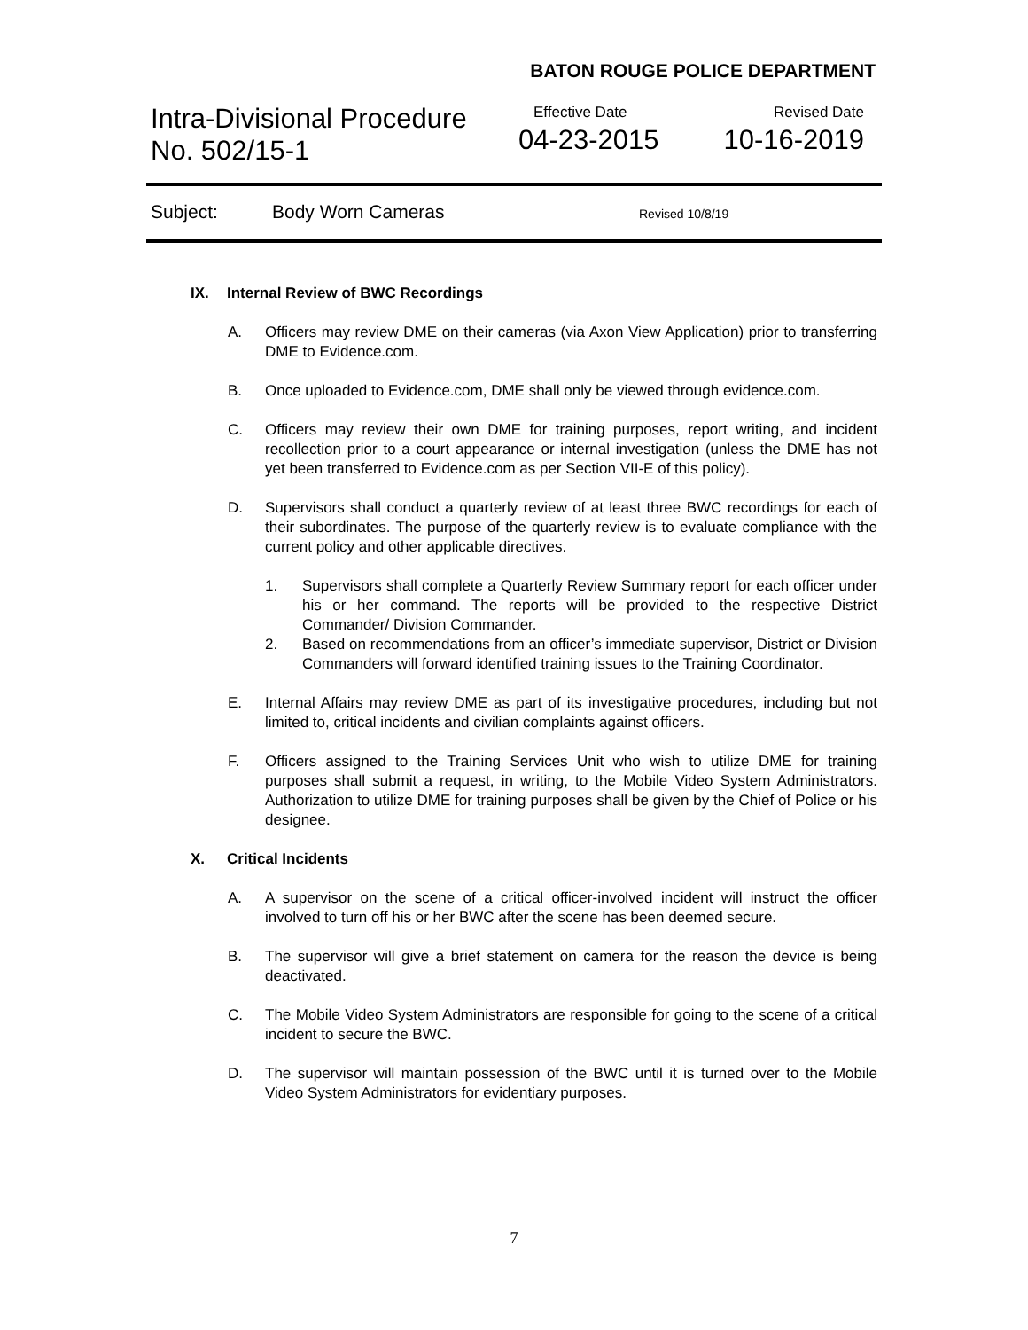BATON ROUGE POLICE DEPARTMENT
Intra-Divisional Procedure
No. 502/15-1
Effective Date
04-23-2015
Revised Date
10-16-2019
Subject: Body Worn Cameras Revised 10/8/19
IX. Internal Review of BWC Recordings
A. Officers may review DME on their cameras (via Axon View Application) prior to transferring DME to Evidence.com.
B. Once uploaded to Evidence.com, DME shall only be viewed through evidence.com.
C. Officers may review their own DME for training purposes, report writing, and incident recollection prior to a court appearance or internal investigation (unless the DME has not yet been transferred to Evidence.com as per Section VII-E of this policy).
D. Supervisors shall conduct a quarterly review of at least three BWC recordings for each of their subordinates. The purpose of the quarterly review is to evaluate compliance with the current policy and other applicable directives.
1. Supervisors shall complete a Quarterly Review Summary report for each officer under his or her command. The reports will be provided to the respective District Commander/ Division Commander.
2. Based on recommendations from an officer’s immediate supervisor, District or Division Commanders will forward identified training issues to the Training Coordinator.
E. Internal Affairs may review DME as part of its investigative procedures, including but not limited to, critical incidents and civilian complaints against officers.
F. Officers assigned to the Training Services Unit who wish to utilize DME for training purposes shall submit a request, in writing, to the Mobile Video System Administrators. Authorization to utilize DME for training purposes shall be given by the Chief of Police or his designee.
X. Critical Incidents
A. A supervisor on the scene of a critical officer-involved incident will instruct the officer involved to turn off his or her BWC after the scene has been deemed secure.
B. The supervisor will give a brief statement on camera for the reason the device is being deactivated.
C. The Mobile Video System Administrators are responsible for going to the scene of a critical incident to secure the BWC.
D. The supervisor will maintain possession of the BWC until it is turned over to the Mobile Video System Administrators for evidentiary purposes.
7